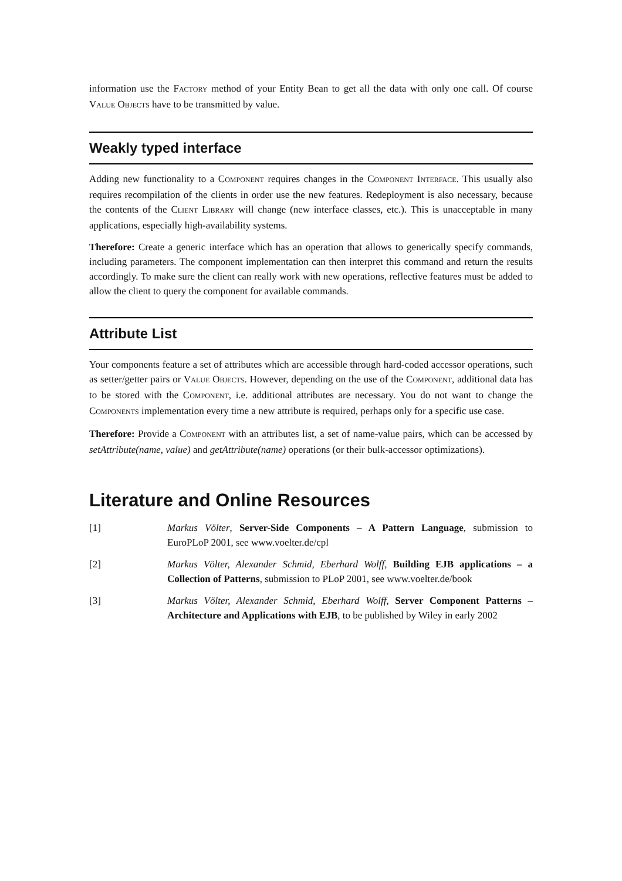information use the FACTORY method of your Entity Bean to get all the data with only one call. Of course VALUE OBJECTS have to be transmitted by value.
Weakly typed interface
Adding new functionality to a COMPONENT requires changes in the COMPONENT INTERFACE. This usually also requires recompilation of the clients in order use the new features. Redeployment is also necessary, because the contents of the CLIENT LIBRARY will change (new interface classes, etc.). This is unacceptable in many applications, especially high-availability systems.
Therefore: Create a generic interface which has an operation that allows to generically specify commands, including parameters. The component implementation can then interpret this command and return the results accordingly. To make sure the client can really work with new operations, reflective features must be added to allow the client to query the component for available commands.
Attribute List
Your components feature a set of attributes which are accessible through hard-coded accessor operations, such as setter/getter pairs or VALUE OBJECTS. However, depending on the use of the COMPONENT, additional data has to be stored with the COMPONENT, i.e. additional attributes are necessary. You do not want to change the COMPONENTS implementation every time a new attribute is required, perhaps only for a specific use case.
Therefore: Provide a COMPONENT with an attributes list, a set of name-value pairs, which can be accessed by setAttribute(name, value) and getAttribute(name) operations (or their bulk-accessor optimizations).
Literature and Online Resources
[1] Markus Völter, Server-Side Components – A Pattern Language, submission to EuroPLoP 2001, see www.voelter.de/cpl
[2] Markus Völter, Alexander Schmid, Eberhard Wolff, Building EJB applications – a Collection of Patterns, submission to PLoP 2001, see www.voelter.de/book
[3] Markus Völter, Alexander Schmid, Eberhard Wolff, Server Component Patterns – Architecture and Applications with EJB, to be published by Wiley in early 2002